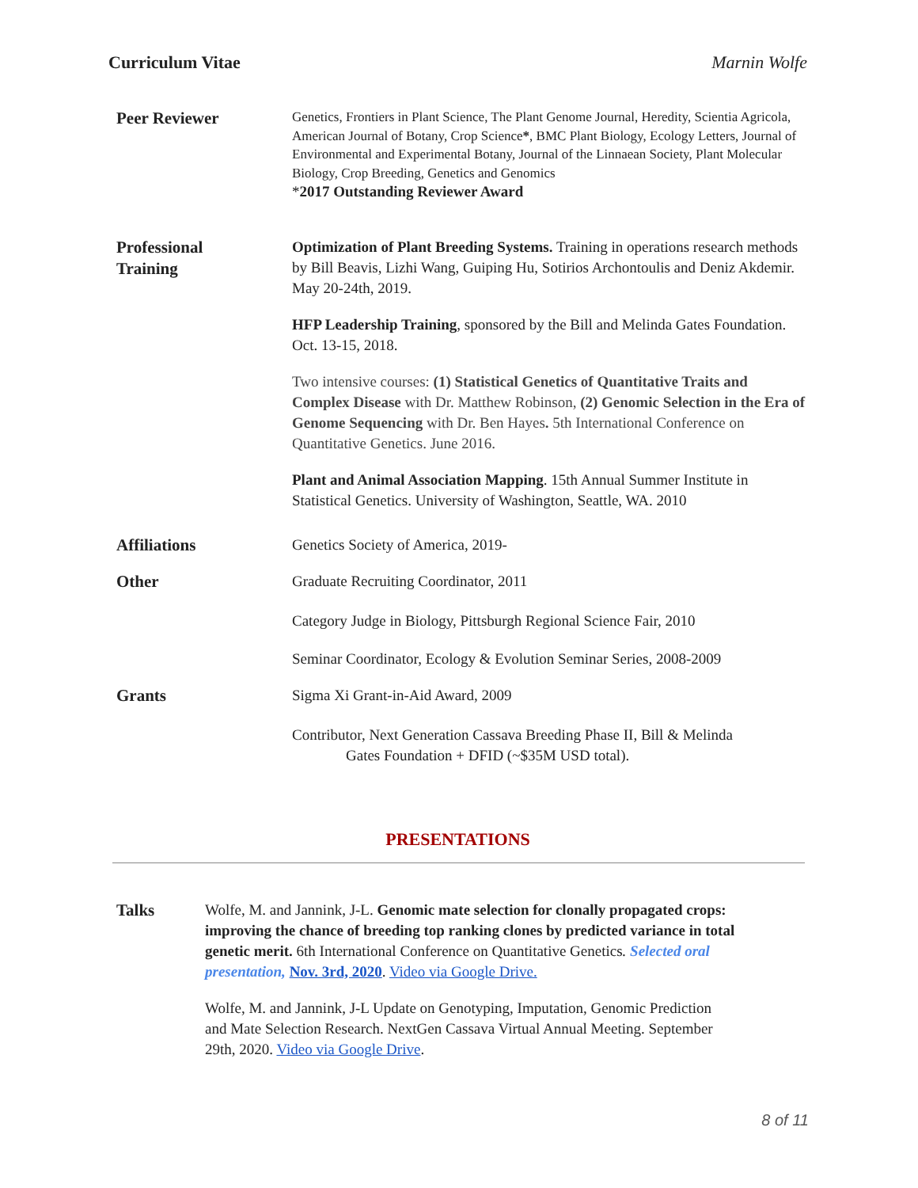Curriculum Vitae Marnin Wolfe
Peer Reviewer
Genetics, Frontiers in Plant Science, The Plant Genome Journal, Heredity, Scientia Agricola, American Journal of Botany, Crop Science*, BMC Plant Biology, Ecology Letters, Journal of Environmental and Experimental Botany, Journal of the Linnaean Society, Plant Molecular Biology, Crop Breeding, Genetics and Genomics
*2017 Outstanding Reviewer Award
Professional
Training
Optimization of Plant Breeding Systems. Training in operations research methods by Bill Beavis, Lizhi Wang, Guiping Hu, Sotirios Archontoulis and Deniz Akdemir. May 20-24th, 2019.
HFP Leadership Training, sponsored by the Bill and Melinda Gates Foundation. Oct. 13-15, 2018.
Two intensive courses: (1) Statistical Genetics of Quantitative Traits and Complex Disease with Dr. Matthew Robinson, (2) Genomic Selection in the Era of Genome Sequencing with Dr. Ben Hayes. 5th International Conference on Quantitative Genetics. June 2016.
Plant and Animal Association Mapping. 15th Annual Summer Institute in Statistical Genetics. University of Washington, Seattle, WA. 2010
Affiliations
Genetics Society of America, 2019-
Other
Graduate Recruiting Coordinator, 2011
Category Judge in Biology, Pittsburgh Regional Science Fair, 2010
Seminar Coordinator, Ecology & Evolution Seminar Series, 2008-2009
Grants
Sigma Xi Grant-in-Aid Award, 2009
Contributor, Next Generation Cassava Breeding Phase II, Bill & Melinda
Gates Foundation + DFID (~$35M USD total).
PRESENTATIONS
Talks
Wolfe, M. and Jannink, J-L. Genomic mate selection for clonally propagated crops: improving the chance of breeding top ranking clones by predicted variance in total genetic merit. 6th International Conference on Quantitative Genetics. Selected oral presentation, Nov. 3rd, 2020. Video via Google Drive.
Wolfe, M. and Jannink, J-L Update on Genotyping, Imputation, Genomic Prediction and Mate Selection Research. NextGen Cassava Virtual Annual Meeting. September 29th, 2020. Video via Google Drive.
8 of 11